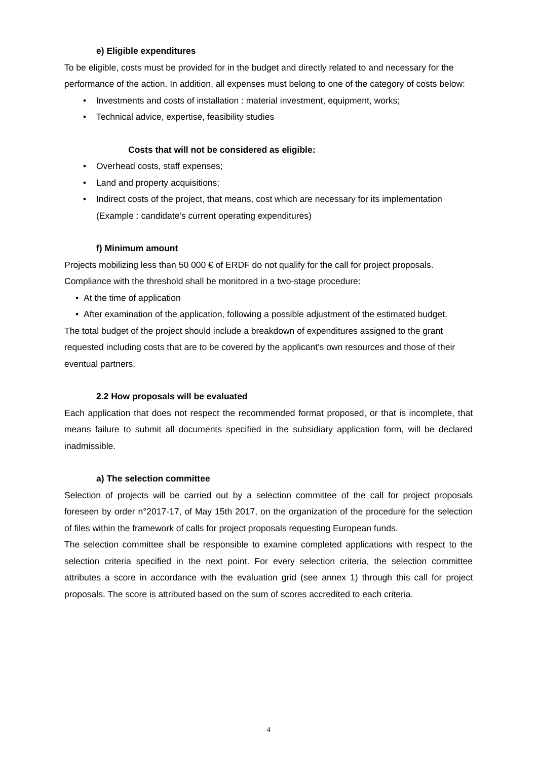e) Eligible expenditures
To be eligible, costs must be provided for in the budget and directly related to and necessary for the performance of the action. In addition, all expenses must belong to one of the category of costs below:
Investments and costs of installation : material investment, equipment, works;
Technical advice, expertise, feasibility studies
Costs that will not be considered as eligible:
Overhead costs, staff expenses;
Land and property acquisitions;
Indirect costs of the project, that means, cost which are necessary for its implementation (Example : candidate’s current operating expenditures)
f) Minimum amount
Projects mobilizing less than 50 000 € of ERDF do not qualify for the call for project proposals. Compliance with the threshold shall be monitored in a two-stage procedure:
At the time of application
After examination of the application, following a possible adjustment of the estimated budget.
The total budget of the project should include a breakdown of expenditures assigned to the grant requested including costs that are to be covered by the applicant’s own resources and those of their eventual partners.
2.2 How proposals will be evaluated
Each application that does not respect the recommended format proposed, or that is incomplete, that means failure to submit all documents specified in the subsidiary application form, will be declared inadmissible.
a) The selection committee
Selection of projects will be carried out by a selection committee of the call for project proposals foreseen by order n°2017-17, of May 15th 2017, on the organization of the procedure for the selection of files within the framework of calls for project proposals requesting European funds.
The selection committee shall be responsible to examine completed applications with respect to the selection criteria specified in the next point. For every selection criteria, the selection committee attributes a score in accordance with the evaluation grid (see annex 1) through this call for project proposals. The score is attributed based on the sum of scores accredited to each criteria.
4